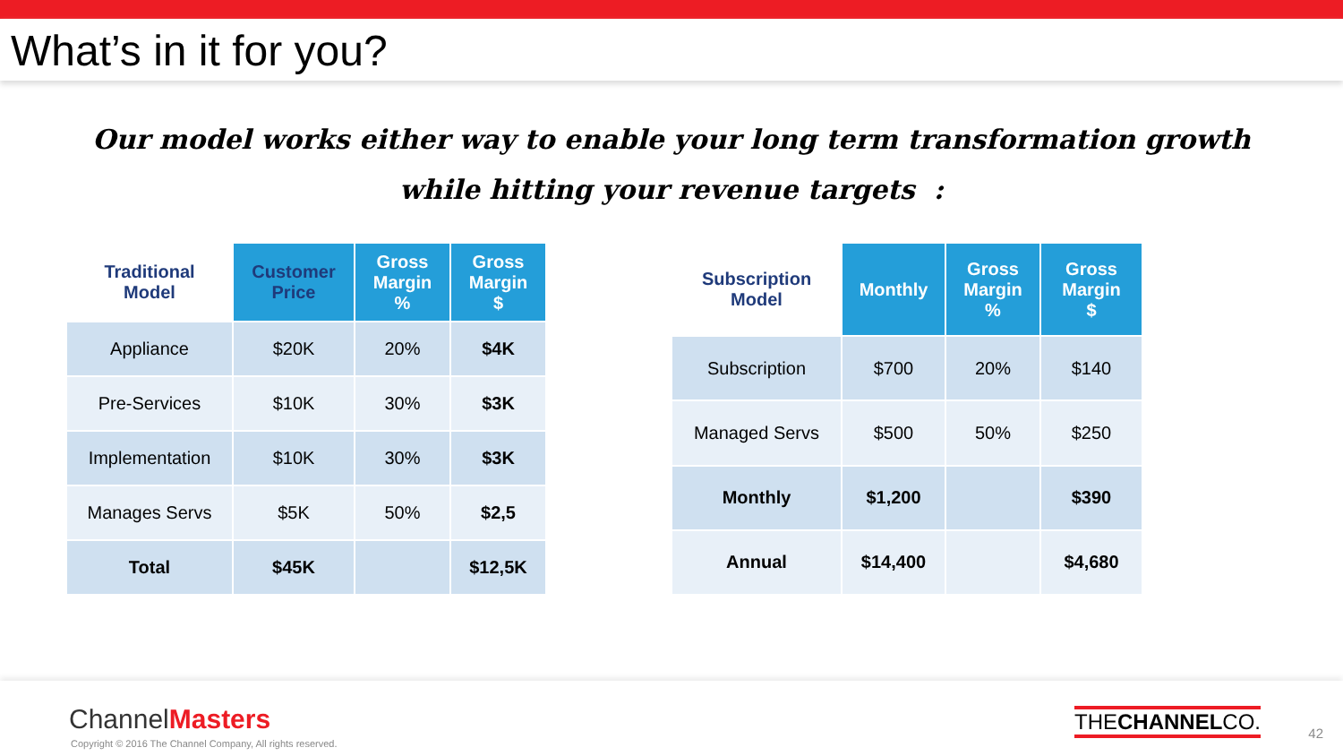What’s in it for you?
Our model works either way to enable your long term transformation growth
while hitting your revenue targets :
| Traditional Model | Customer Price | Gross Margin % | Gross Margin $ |
| --- | --- | --- | --- |
| Appliance | $20K | 20% | $4K |
| Pre-Services | $10K | 30% | $3K |
| Implementation | $10K | 30% | $3K |
| Manages Servs | $5K | 50% | $2,5 |
| Total | $45K | | $12,5K |
| Subscription Model | Monthly | Gross Margin % | Gross Margin $ |
| --- | --- | --- | --- |
| Subscription | $700 | 20% | $140 |
| Managed Servs | $500 | 50% | $250 |
| Monthly | $1,200 | | $390 |
| Annual | $14,400 | | $4,680 |
ChannelMasters
Copyright © 2016 The Channel Company, All rights reserved.
THECHANNELCO.
42